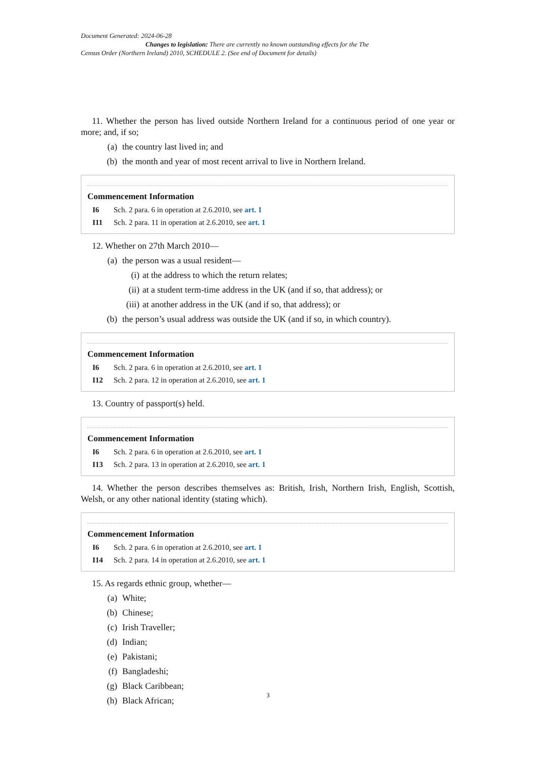Document Generated: 2024-06-28
Changes to legislation: There are currently no known outstanding effects for the The
Census Order (Northern Ireland) 2010, SCHEDULE 2. (See end of Document for details)
11. Whether the person has lived outside Northern Ireland for a continuous period of one year or more; and, if so;
(a) the country last lived in; and
(b) the month and year of most recent arrival to live in Northern Ireland.
Commencement Information
I6 Sch. 2 para. 6 in operation at 2.6.2010, see art. 1
I11 Sch. 2 para. 11 in operation at 2.6.2010, see art. 1
12. Whether on 27th March 2010—
(a) the person was a usual resident—
(i) at the address to which the return relates;
(ii) at a student term-time address in the UK (and if so, that address); or
(iii) at another address in the UK (and if so, that address); or
(b) the person’s usual address was outside the UK (and if so, in which country).
Commencement Information
I6 Sch. 2 para. 6 in operation at 2.6.2010, see art. 1
I12 Sch. 2 para. 12 in operation at 2.6.2010, see art. 1
13. Country of passport(s) held.
Commencement Information
I6 Sch. 2 para. 6 in operation at 2.6.2010, see art. 1
I13 Sch. 2 para. 13 in operation at 2.6.2010, see art. 1
14. Whether the person describes themselves as: British, Irish, Northern Irish, English, Scottish, Welsh, or any other national identity (stating which).
Commencement Information
I6 Sch. 2 para. 6 in operation at 2.6.2010, see art. 1
I14 Sch. 2 para. 14 in operation at 2.6.2010, see art. 1
15. As regards ethnic group, whether—
(a) White;
(b) Chinese;
(c) Irish Traveller;
(d) Indian;
(e) Pakistani;
(f) Bangladeshi;
(g) Black Caribbean;
(h) Black African;
3